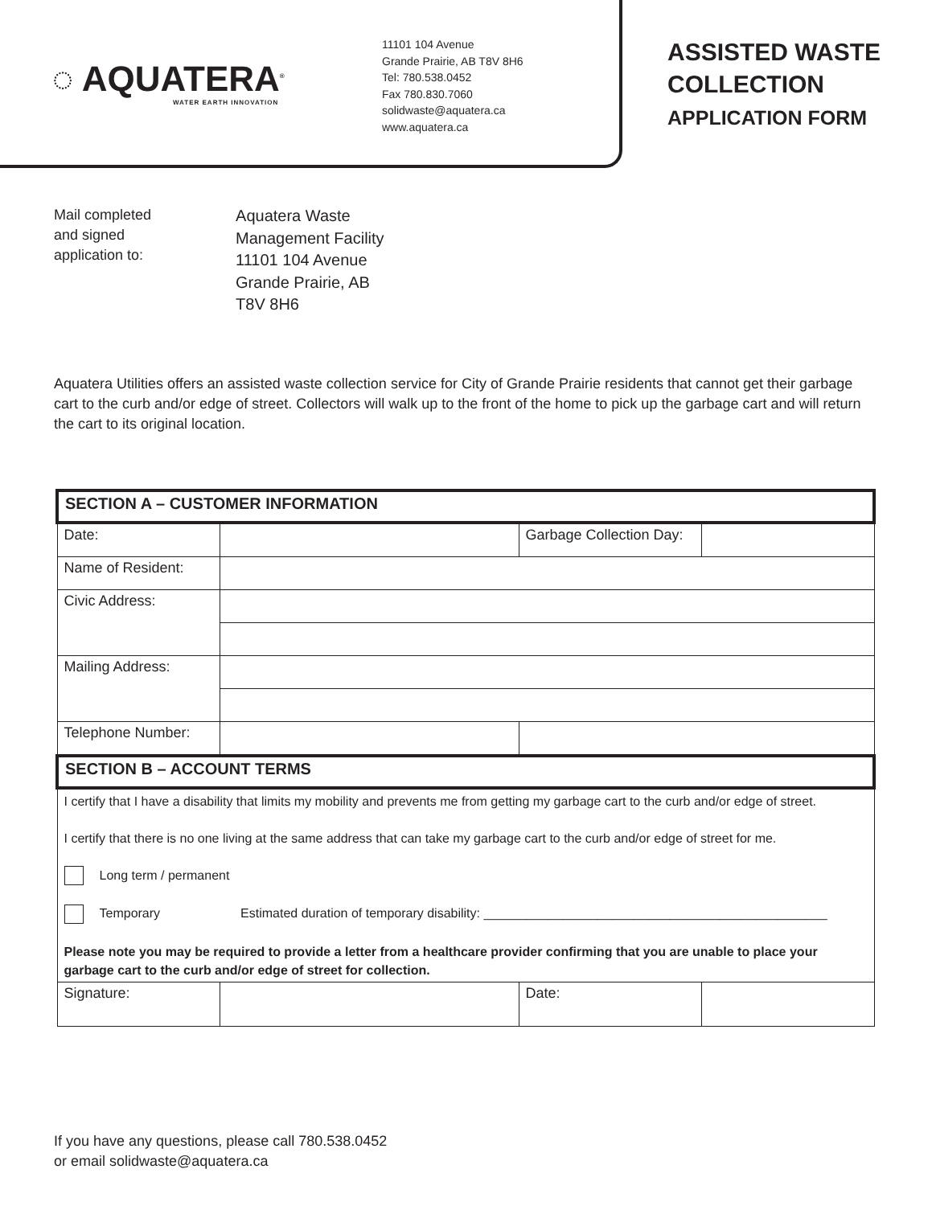◌ AQUATERA<sup>®</sup>
WATER EARTH INNOVATION
11101 104 Avenue
Grande Prairie, AB T8V 8H6
Tel: 780.538.0452
Fax 780.830.7060
solidwaste@aquatera.ca
www.aquatera.ca
ASSISTED WASTE
COLLECTION
APPLICATION FORM
Mail completed
and signed
application to:
Aquatera Waste
Management Facility
11101 104 Avenue
Grande Prairie, AB
T8V 8H6
Aquatera Utilities offers an assisted waste collection service for City of Grande Prairie residents that cannot get their garbage cart to the curb and/or edge of street. Collectors will walk up to the front of the home to pick up the garbage cart and will return the cart to its original location.
| SECTION A – CUSTOMER INFORMATION | | | |
| Date: | | Garbage Collection Day: | |
| Name of Resident: | | | |
| Civic Address: | | | |
| Mailing Address: | | | |
| Telephone Number: | | | |
| SECTION B – ACCOUNT TERMS | | | |
| I certify that I have a disability that limits my mobility and prevents me from getting my garbage cart to the curb and/or edge of street. I certify that there is no one living at the same address that can take my garbage cart to the curb and/or edge of street for me. Long term / permanent Temporary Estimated duration of temporary disability: ________________________________________________ Please note you may be required to provide a letter from a healthcare provider confirming that you are unable to place your garbage cart to the curb and/or edge of street for collection. | | | |
| Signature: | | Date: | |
If you have any questions, please call 780.538.0452
or email solidwaste@aquatera.ca